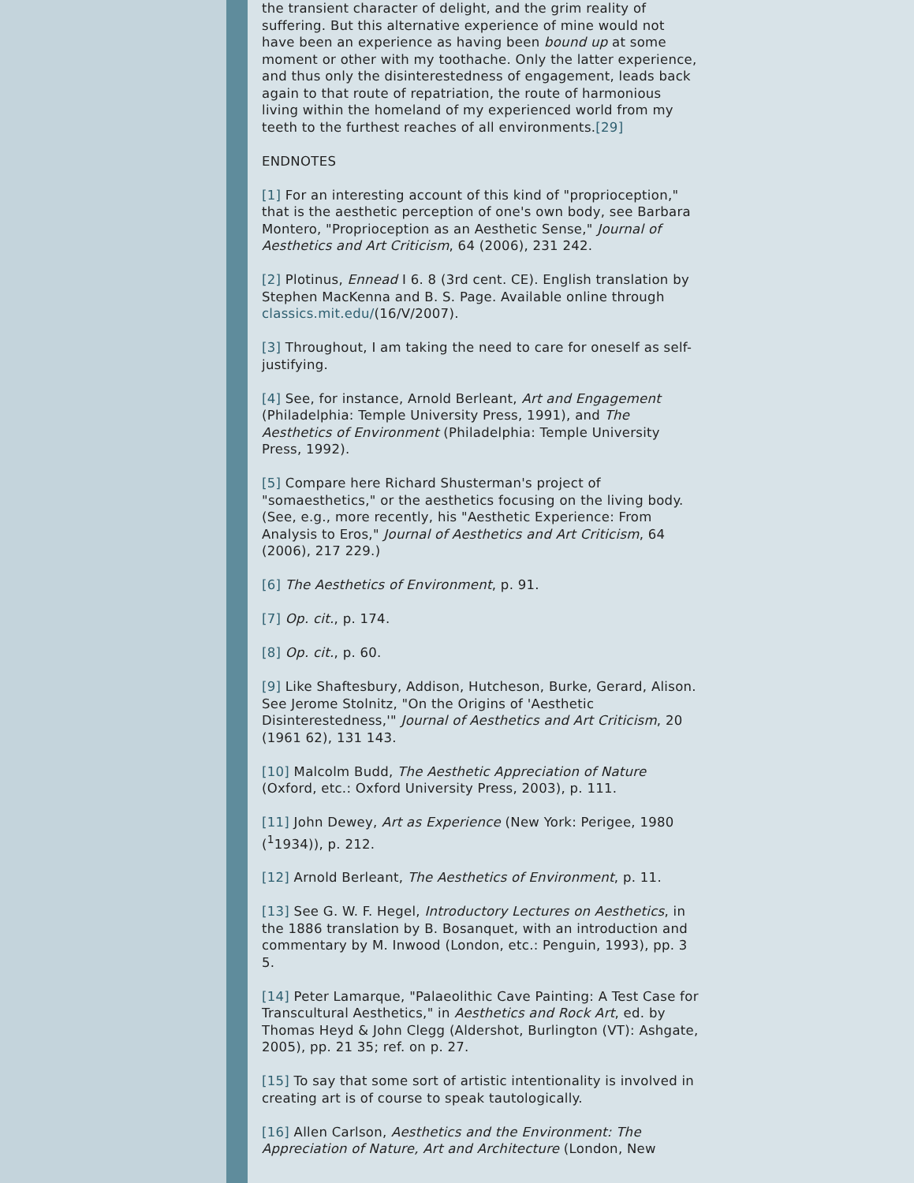the transient character of delight, and the grim reality of suffering. But this alternative experience of mine would not have been an experience as having been bound up at some moment or other with my toothache. Only the latter experience, and thus only the disinterestedness of engagement, leads back again to that route of repatriation, the route of harmonious living within the homeland of my experienced world from my teeth to the furthest reaches of all environments.[29]
ENDNOTES
[1] For an interesting account of this kind of "proprioception," that is the aesthetic perception of one's own body, see Barbara Montero, "Proprioception as an Aesthetic Sense," Journal of Aesthetics and Art Criticism, 64 (2006), 231 242.
[2] Plotinus, Ennead I 6. 8 (3rd cent. CE). English translation by Stephen MacKenna and B. S. Page. Available online through classics.mit.edu/(16/V/2007).
[3] Throughout, I am taking the need to care for oneself as self-justifying.
[4] See, for instance, Arnold Berleant, Art and Engagement (Philadelphia: Temple University Press, 1991), and The Aesthetics of Environment (Philadelphia: Temple University Press, 1992).
[5] Compare here Richard Shusterman's project of "somaesthetics," or the aesthetics focusing on the living body. (See, e.g., more recently, his "Aesthetic Experience: From Analysis to Eros," Journal of Aesthetics and Art Criticism, 64 (2006), 217 229.)
[6] The Aesthetics of Environment, p. 91.
[7] Op. cit., p. 174.
[8] Op. cit., p. 60.
[9] Like Shaftesbury, Addison, Hutcheson, Burke, Gerard, Alison. See Jerome Stolnitz, "On the Origins of 'Aesthetic Disinterestedness,'" Journal of Aesthetics and Art Criticism, 20 (1961 62), 131 143.
[10] Malcolm Budd, The Aesthetic Appreciation of Nature (Oxford, etc.: Oxford University Press, 2003), p. 111.
[11] John Dewey, Art as Experience (New York: Perigee, 1980 (<sup>1</sup>1934)), p. 212.
[12] Arnold Berleant, The Aesthetics of Environment, p. 11.
[13] See G. W. F. Hegel, Introductory Lectures on Aesthetics, in the 1886 translation by B. Bosanquet, with an introduction and commentary by M. Inwood (London, etc.: Penguin, 1993), pp. 3 5.
[14] Peter Lamarque, "Palaeolithic Cave Painting: A Test Case for Transcultural Aesthetics," in Aesthetics and Rock Art, ed. by Thomas Heyd & John Clegg (Aldershot, Burlington (VT): Ashgate, 2005), pp. 21 35; ref. on p. 27.
[15] To say that some sort of artistic intentionality is involved in creating art is of course to speak tautologically.
[16] Allen Carlson, Aesthetics and the Environment: The Appreciation of Nature, Art and Architecture (London, New